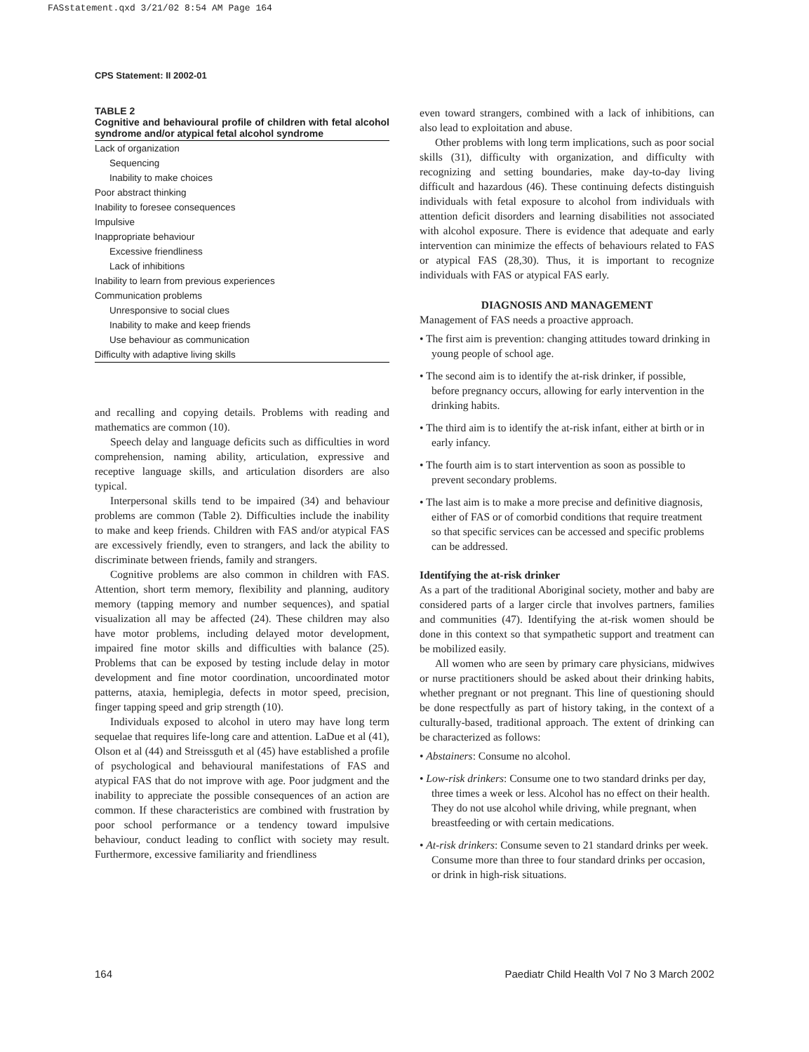FASstatement.qxd 3/21/02 8:54 AM Page 164
CPS Statement: II 2002-01
TABLE 2
Cognitive and behavioural profile of children with fetal alcohol syndrome and/or atypical fetal alcohol syndrome
| Lack of organization |
| Sequencing |
| Inability to make choices |
| Poor abstract thinking |
| Inability to foresee consequences |
| Impulsive |
| Inappropriate behaviour |
| Excessive friendliness |
| Lack of inhibitions |
| Inability to learn from previous experiences |
| Communication problems |
| Unresponsive to social clues |
| Inability to make and keep friends |
| Use behaviour as communication |
| Difficulty with adaptive living skills |
and recalling and copying details. Problems with reading and mathematics are common (10).
Speech delay and language deficits such as difficulties in word comprehension, naming ability, articulation, expressive and receptive language skills, and articulation disorders are also typical.
Interpersonal skills tend to be impaired (34) and behaviour problems are common (Table 2). Difficulties include the inability to make and keep friends. Children with FAS and/or atypical FAS are excessively friendly, even to strangers, and lack the ability to discriminate between friends, family and strangers.
Cognitive problems are also common in children with FAS. Attention, short term memory, flexibility and planning, auditory memory (tapping memory and number sequences), and spatial visualization all may be affected (24). These children may also have motor problems, including delayed motor development, impaired fine motor skills and difficulties with balance (25). Problems that can be exposed by testing include delay in motor development and fine motor coordination, uncoordinated motor patterns, ataxia, hemiplegia, defects in motor speed, precision, finger tapping speed and grip strength (10).
Individuals exposed to alcohol in utero may have long term sequelae that requires life-long care and attention. LaDue et al (41), Olson et al (44) and Streissguth et al (45) have established a profile of psychological and behavioural manifestations of FAS and atypical FAS that do not improve with age. Poor judgment and the inability to appreciate the possible consequences of an action are common. If these characteristics are combined with frustration by poor school performance or a tendency toward impulsive behaviour, conduct leading to conflict with society may result. Furthermore, excessive familiarity and friendliness
even toward strangers, combined with a lack of inhibitions, can also lead to exploitation and abuse.
Other problems with long term implications, such as poor social skills (31), difficulty with organization, and difficulty with recognizing and setting boundaries, make day-to-day living difficult and hazardous (46). These continuing defects distinguish individuals with fetal exposure to alcohol from individuals with attention deficit disorders and learning disabilities not associated with alcohol exposure. There is evidence that adequate and early intervention can minimize the effects of behaviours related to FAS or atypical FAS (28,30). Thus, it is important to recognize individuals with FAS or atypical FAS early.
DIAGNOSIS AND MANAGEMENT
Management of FAS needs a proactive approach.
• The first aim is prevention: changing attitudes toward drinking in young people of school age.
• The second aim is to identify the at-risk drinker, if possible, before pregnancy occurs, allowing for early intervention in the drinking habits.
• The third aim is to identify the at-risk infant, either at birth or in early infancy.
• The fourth aim is to start intervention as soon as possible to prevent secondary problems.
• The last aim is to make a more precise and definitive diagnosis, either of FAS or of comorbid conditions that require treatment so that specific services can be accessed and specific problems can be addressed.
Identifying the at-risk drinker
As a part of the traditional Aboriginal society, mother and baby are considered parts of a larger circle that involves partners, families and communities (47). Identifying the at-risk women should be done in this context so that sympathetic support and treatment can be mobilized easily.
All women who are seen by primary care physicians, midwives or nurse practitioners should be asked about their drinking habits, whether pregnant or not pregnant. This line of questioning should be done respectfully as part of history taking, in the context of a culturally-based, traditional approach. The extent of drinking can be characterized as follows:
• Abstainers: Consume no alcohol.
• Low-risk drinkers: Consume one to two standard drinks per day, three times a week or less. Alcohol has no effect on their health. They do not use alcohol while driving, while pregnant, when breastfeeding or with certain medications.
• At-risk drinkers: Consume seven to 21 standard drinks per week. Consume more than three to four standard drinks per occasion, or drink in high-risk situations.
164
Paediatr Child Health Vol 7 No 3 March 2002